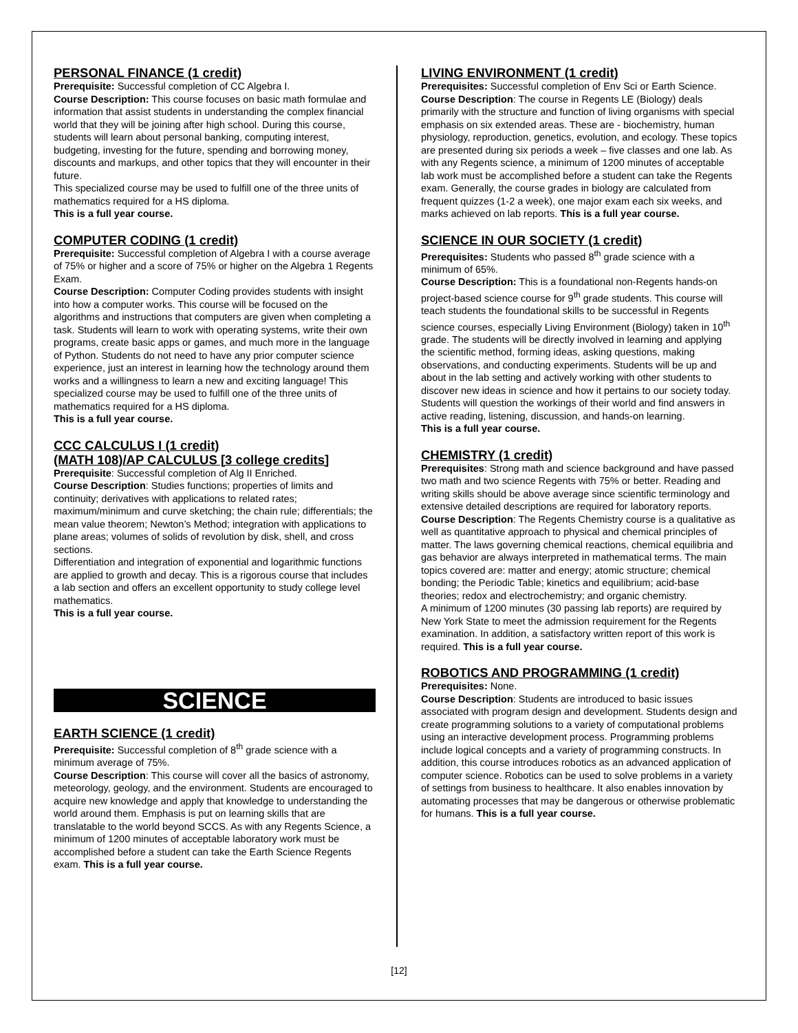PERSONAL FINANCE (1 credit)
Prerequisite: Successful completion of CC Algebra I.
Course Description: This course focuses on basic math formulae and information that assist students in understanding the complex financial world that they will be joining after high school. During this course, students will learn about personal banking, computing interest, budgeting, investing for the future, spending and borrowing money, discounts and markups, and other topics that they will encounter in their future.
This specialized course may be used to fulfill one of the three units of mathematics required for a HS diploma.
This is a full year course.
COMPUTER CODING (1 credit)
Prerequisite: Successful completion of Algebra I with a course average of 75% or higher and a score of 75% or higher on the Algebra 1 Regents Exam.
Course Description: Computer Coding provides students with insight into how a computer works. This course will be focused on the algorithms and instructions that computers are given when completing a task. Students will learn to work with operating systems, write their own programs, create basic apps or games, and much more in the language of Python. Students do not need to have any prior computer science experience, just an interest in learning how the technology around them works and a willingness to learn a new and exciting language! This specialized course may be used to fulfill one of the three units of mathematics required for a HS diploma.
This is a full year course.
CCC CALCULUS I (1 credit)
(MATH 108)/AP CALCULUS [3 college credits]
Prerequisite: Successful completion of Alg II Enriched.
Course Description: Studies functions; properties of limits and continuity; derivatives with applications to related rates; maximum/minimum and curve sketching; the chain rule; differentials; the mean value theorem; Newton’s Method; integration with applications to plane areas; volumes of solids of revolution by disk, shell, and cross sections.
Differentiation and integration of exponential and logarithmic functions are applied to growth and decay. This is a rigorous course that includes a lab section and offers an excellent opportunity to study college level mathematics.
This is a full year course.
SCIENCE
EARTH SCIENCE (1 credit)
Prerequisite: Successful completion of 8<sup>th</sup> grade science with a minimum average of 75%.
Course Description: This course will cover all the basics of astronomy, meteorology, geology, and the environment. Students are encouraged to acquire new knowledge and apply that knowledge to understanding the world around them. Emphasis is put on learning skills that are translatable to the world beyond SCCS. As with any Regents Science, a minimum of 1200 minutes of acceptable laboratory work must be accomplished before a student can take the Earth Science Regents exam. This is a full year course.
LIVING ENVIRONMENT (1 credit)
Prerequisites: Successful completion of Env Sci or Earth Science.
Course Description: The course in Regents LE (Biology) deals primarily with the structure and function of living organisms with special emphasis on six extended areas. These are - biochemistry, human physiology, reproduction, genetics, evolution, and ecology. These topics are presented during six periods a week – five classes and one lab. As with any Regents science, a minimum of 1200 minutes of acceptable lab work must be accomplished before a student can take the Regents exam. Generally, the course grades in biology are calculated from frequent quizzes (1-2 a week), one major exam each six weeks, and marks achieved on lab reports. This is a full year course.
SCIENCE IN OUR SOCIETY (1 credit)
Prerequisites: Students who passed 8<sup>th</sup> grade science with a minimum of 65%.
Course Description: This is a foundational non-Regents hands-on project-based science course for 9<sup>th</sup> grade students. This course will teach students the foundational skills to be successful in Regents science courses, especially Living Environment (Biology) taken in 10<sup>th</sup> grade. The students will be directly involved in learning and applying the scientific method, forming ideas, asking questions, making observations, and conducting experiments. Students will be up and about in the lab setting and actively working with other students to discover new ideas in science and how it pertains to our society today. Students will question the workings of their world and find answers in active reading, listening, discussion, and hands-on learning.
This is a full year course.
CHEMISTRY (1 credit)
Prerequisites: Strong math and science background and have passed two math and two science Regents with 75% or better. Reading and writing skills should be above average since scientific terminology and extensive detailed descriptions are required for laboratory reports.
Course Description: The Regents Chemistry course is a qualitative as well as quantitative approach to physical and chemical principles of matter. The laws governing chemical reactions, chemical equilibria and gas behavior are always interpreted in mathematical terms. The main topics covered are: matter and energy; atomic structure; chemical bonding; the Periodic Table; kinetics and equilibrium; acid-base theories; redox and electrochemistry; and organic chemistry.
A minimum of 1200 minutes (30 passing lab reports) are required by New York State to meet the admission requirement for the Regents examination. In addition, a satisfactory written report of this work is required. This is a full year course.
ROBOTICS AND PROGRAMMING (1 credit)
Prerequisites: None.
Course Description: Students are introduced to basic issues associated with program design and development. Students design and create programming solutions to a variety of computational problems using an interactive development process. Programming problems include logical concepts and a variety of programming constructs. In addition, this course introduces robotics as an advanced application of computer science. Robotics can be used to solve problems in a variety of settings from business to healthcare. It also enables innovation by automating processes that may be dangerous or otherwise problematic for humans. This is a full year course.
[12]